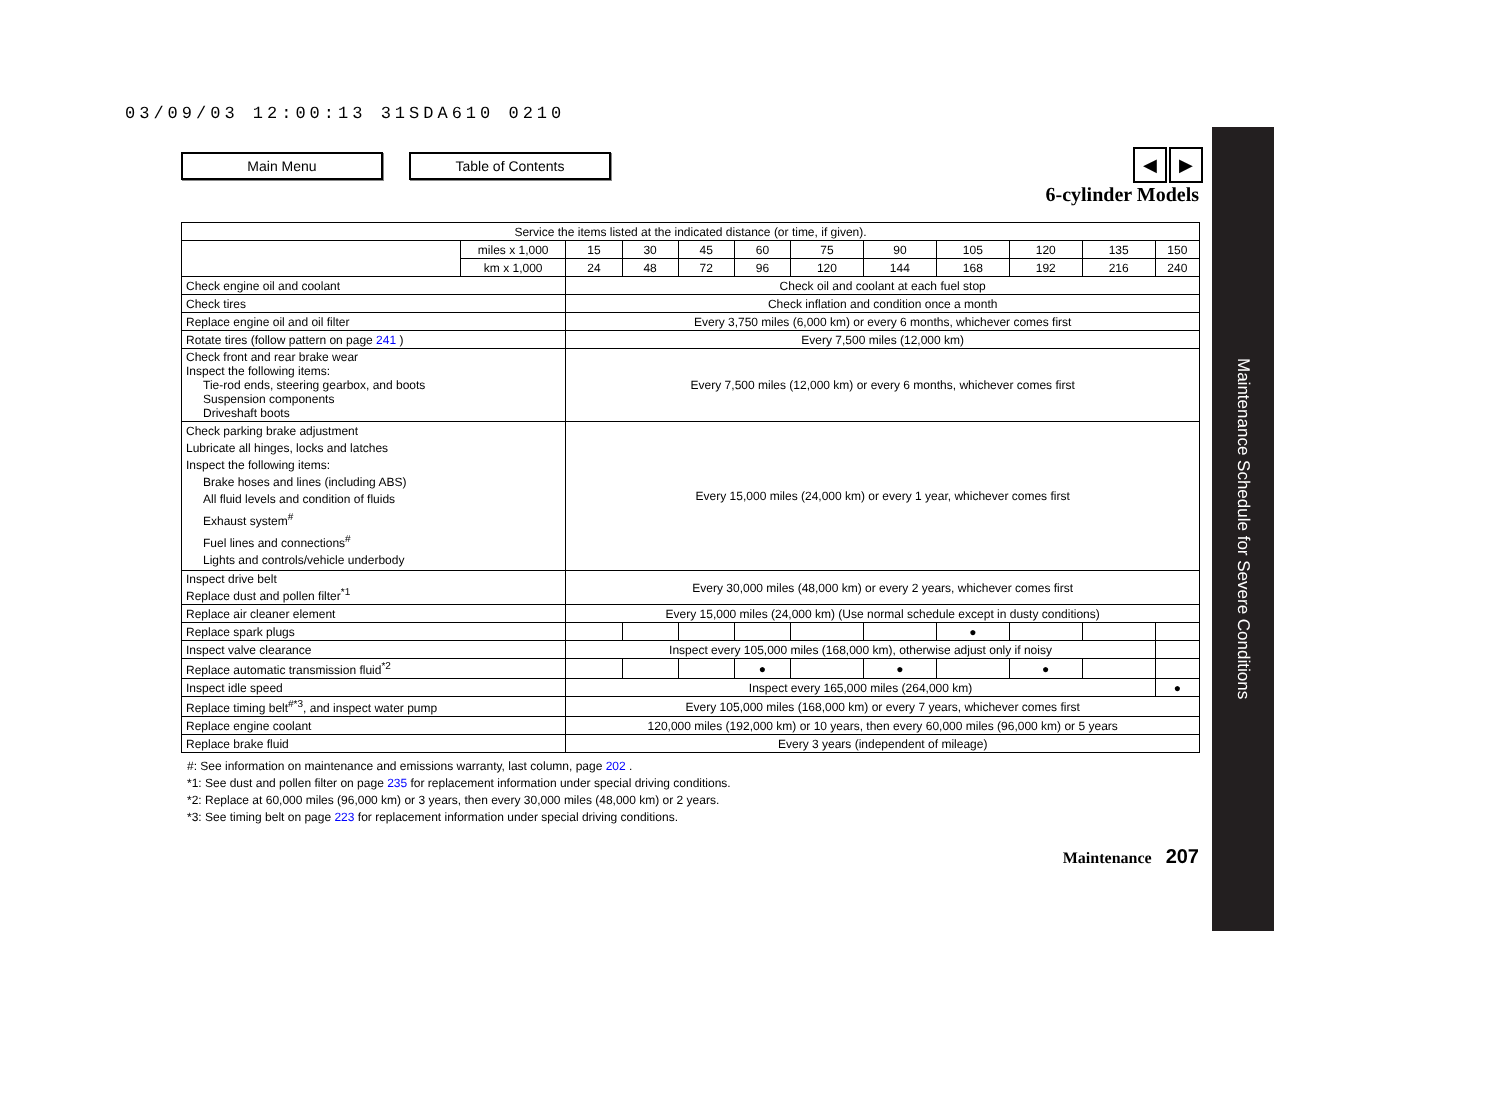03/09/03 12:00:13 31SDA610 0210
Main Menu Table of Contents ◀ ▶
6-cylinder Models
Maintenance Schedule for Severe Conditions
| Service the items listed at the indicated distance (or time, if given). | | | | | | | | | | | |
| --- | --- | --- | --- | --- | --- | --- | --- | --- | --- | --- | --- |
| | miles x 1,000 | 15 | 30 | 45 | 60 | 75 | 90 | 105 | 120 | 135 | 150 |
| | km x 1,000 | 24 | 48 | 72 | 96 | 120 | 144 | 168 | 192 | 216 | 240 |
| Check engine oil and coolant | | Check oil and coolant at each fuel stop | | | | | | | | | |
| Check tires | | Check inflation and condition once a month | | | | | | | | | |
| Replace engine oil and oil filter | | Every 3,750 miles (6,000 km) or every 6 months, whichever comes first | | | | | | | | | |
| Rotate tires (follow pattern on page 241 ) | | Every 7,500 miles (12,000 km) | | | | | | | | | |
| Check front and rear brake wear Inspect the following items: Tie-rod ends, steering gearbox, and boots Suspension components Driveshaft boots | | Every 7,500 miles (12,000 km) or every 6 months, whichever comes first | | | | | | | | | |
| Check parking brake adjustment Lubricate all hinges, locks and latches Inspect the following items: Brake hoses and lines (including ABS) All fluid levels and condition of fluids Exhaust system<sup>#</sup> Fuel lines and connections<sup>#</sup> Lights and controls/vehicle underbody | | Every 15,000 miles (24,000 km) or every 1 year, whichever comes first | | | | | | | | | |
| Inspect drive belt Replace dust and pollen filter<sup>*1</sup> | | Every 30,000 miles (48,000 km) or every 2 years, whichever comes first | | | | | | | | | |
| Replace air cleaner element | | Every 15,000 miles (24,000 km) (Use normal schedule except in dusty conditions) | | | | | | | | | |
| Replace spark plugs | | | | | | | | ● | | | |
| Inspect valve clearance | | Inspect every 105,000 miles (168,000 km), otherwise adjust only if noisy | | | | | | | | | |
| Replace automatic transmission fluid<sup>*2</sup> | | | | | ● | | ● | | ● | | |
| Inspect idle speed | | Inspect every 165,000 miles (264,000 km) | | | | | | | | | ● |
| Replace timing belt<sup>#*3</sup>, and inspect water pump | | Every 105,000 miles (168,000 km) or every 7 years, whichever comes first | | | | | | | | | |
| Replace engine coolant | | 120,000 miles (192,000 km) or 10 years, then every 60,000 miles (96,000 km) or 5 years | | | | | | | | | |
| Replace brake fluid | | Every 3 years (independent of mileage) | | | | | | | | | |
#: See information on maintenance and emissions warranty, last column, page 202 .
*1: See dust and pollen filter on page 235 for replacement information under special driving conditions.
*2: Replace at 60,000 miles (96,000 km) or 3 years, then every 30,000 miles (48,000 km) or 2 years.
*3: See timing belt on page 223 for replacement information under special driving conditions.
Maintenance 207